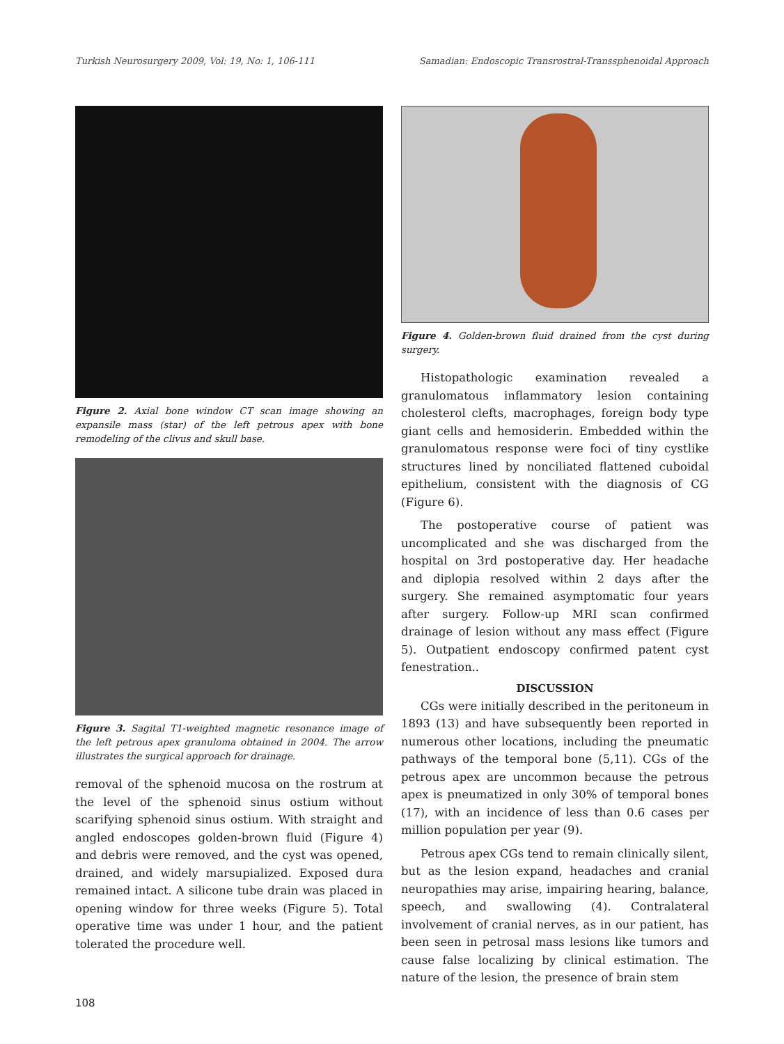Turkish Neurosurgery 2009, Vol: 19, No: 1, 106-111 Samadian: Endoscopic Transrostral-Transsphenoidal Approach
Figure 2. Axial bone window CT scan image showing an expansile mass (star) of the left petrous apex with bone remodeling of the clivus and skull base.
Figure 3. Sagital T1-weighted magnetic resonance image of the left petrous apex granuloma obtained in 2004. The arrow illustrates the surgical approach for drainage.
removal of the sphenoid mucosa on the rostrum at the level of the sphenoid sinus ostium without scarifying sphenoid sinus ostium. With straight and angled endoscopes golden-brown fluid (Figure 4) and debris were removed, and the cyst was opened, drained, and widely marsupialized. Exposed dura remained intact. A silicone tube drain was placed in opening window for three weeks (Figure 5). Total operative time was under 1 hour, and the patient tolerated the procedure well.
Figure 4. Golden-brown fluid drained from the cyst during surgery.
Histopathologic examination revealed a granulomatous inflammatory lesion containing cholesterol clefts, macrophages, foreign body type giant cells and hemosiderin. Embedded within the granulomatous response were foci of tiny cystlike structures lined by nonciliated flattened cuboidal epithelium, consistent with the diagnosis of CG (Figure 6).
The postoperative course of patient was uncomplicated and she was discharged from the hospital on 3rd postoperative day. Her headache and diplopia resolved within 2 days after the surgery. She remained asymptomatic four years after surgery. Follow-up MRI scan confirmed drainage of lesion without any mass effect (Figure 5). Outpatient endoscopy confirmed patent cyst fenestration..
DISCUSSION
CGs were initially described in the peritoneum in 1893 (13) and have subsequently been reported in numerous other locations, including the pneumatic pathways of the temporal bone (5,11). CGs of the petrous apex are uncommon because the petrous apex is pneumatized in only 30% of temporal bones (17), with an incidence of less than 0.6 cases per million population per year (9).
Petrous apex CGs tend to remain clinically silent, but as the lesion expand, headaches and cranial neuropathies may arise, impairing hearing, balance, speech, and swallowing (4). Contralateral involvement of cranial nerves, as in our patient, has been seen in petrosal mass lesions like tumors and cause false localizing by clinical estimation. The nature of the lesion, the presence of brain stem
108